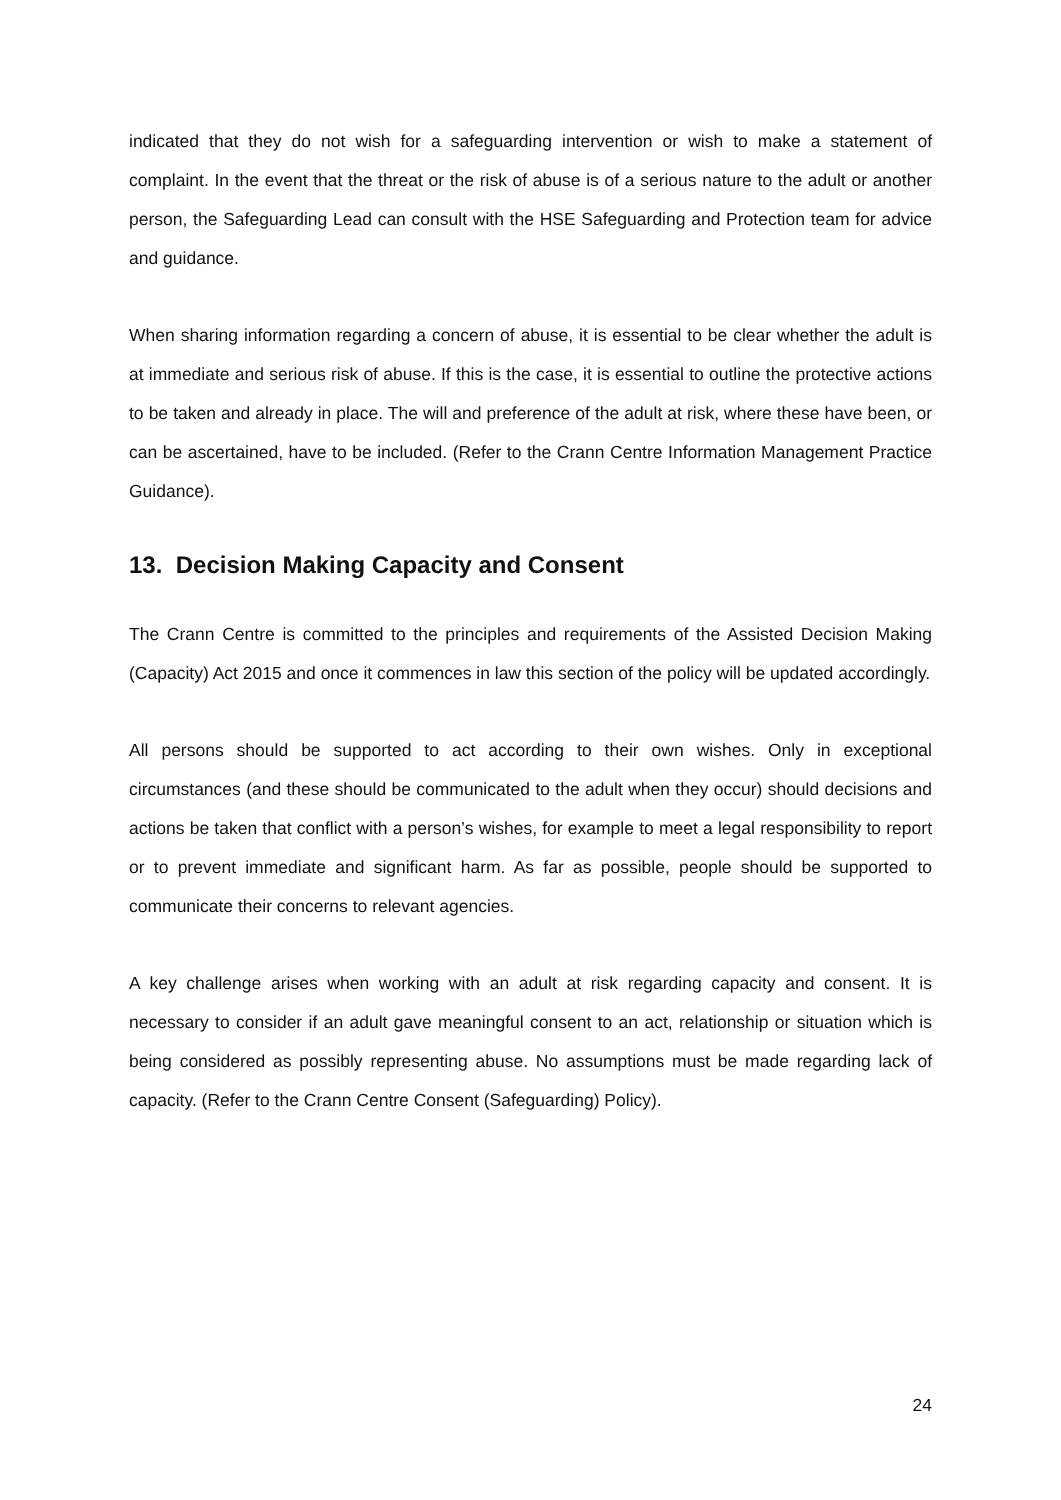indicated that they do not wish for a safeguarding intervention or wish to make a statement of complaint. In the event that the threat or the risk of abuse is of a serious nature to the adult or another person, the Safeguarding Lead can consult with the HSE Safeguarding and Protection team for advice and guidance.
When sharing information regarding a concern of abuse, it is essential to be clear whether the adult is at immediate and serious risk of abuse. If this is the case, it is essential to outline the protective actions to be taken and already in place. The will and preference of the adult at risk, where these have been, or can be ascertained, have to be included. (Refer to the Crann Centre Information Management Practice Guidance).
13. Decision Making Capacity and Consent
The Crann Centre is committed to the principles and requirements of the Assisted Decision Making (Capacity) Act 2015 and once it commences in law this section of the policy will be updated accordingly.
All persons should be supported to act according to their own wishes. Only in exceptional circumstances (and these should be communicated to the adult when they occur) should decisions and actions be taken that conflict with a person’s wishes, for example to meet a legal responsibility to report or to prevent immediate and significant harm. As far as possible, people should be supported to communicate their concerns to relevant agencies.
A key challenge arises when working with an adult at risk regarding capacity and consent. It is necessary to consider if an adult gave meaningful consent to an act, relationship or situation which is being considered as possibly representing abuse. No assumptions must be made regarding lack of capacity. (Refer to the Crann Centre Consent (Safeguarding) Policy).
24